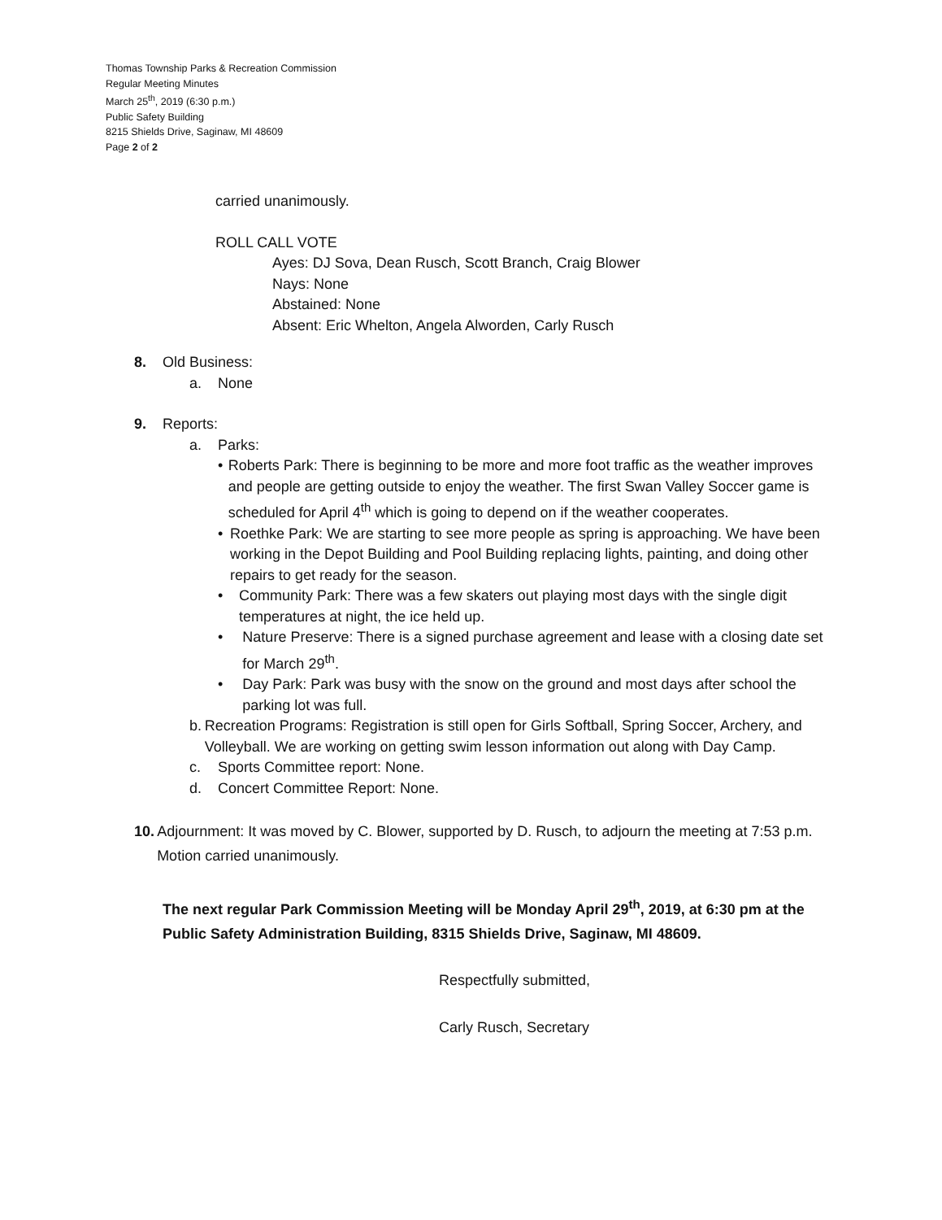Thomas Township Parks & Recreation Commission
Regular Meeting Minutes
March 25<sup>th</sup>, 2019 (6:30 p.m.)
Public Safety Building
8215 Shields Drive, Saginaw, MI 48609
Page 2 of 2
carried unanimously.
ROLL CALL VOTE
Ayes: DJ Sova, Dean Rusch, Scott Branch, Craig Blower
Nays: None
Abstained: None
Absent: Eric Whelton, Angela Alworden, Carly Rusch
8. Old Business:
a. None
9. Reports:
a. Parks:
• Roberts Park: There is beginning to be more and more foot traffic as the weather improves and people are getting outside to enjoy the weather. The first Swan Valley Soccer game is scheduled for April 4<sup>th</sup> which is going to depend on if the weather cooperates.
• Roethke Park: We are starting to see more people as spring is approaching. We have been working in the Depot Building and Pool Building replacing lights, painting, and doing other repairs to get ready for the season.
• Community Park: There was a few skaters out playing most days with the single digit temperatures at night, the ice held up.
• Nature Preserve: There is a signed purchase agreement and lease with a closing date set for March 29<sup>th</sup>.
• Day Park: Park was busy with the snow on the ground and most days after school the parking lot was full.
b. Recreation Programs: Registration is still open for Girls Softball, Spring Soccer, Archery, and Volleyball. We are working on getting swim lesson information out along with Day Camp.
c. Sports Committee report: None.
d. Concert Committee Report: None.
10. Adjournment: It was moved by C. Blower, supported by D. Rusch, to adjourn the meeting at 7:53 p.m. Motion carried unanimously.
The next regular Park Commission Meeting will be Monday April 29<sup>th</sup>, 2019, at 6:30 pm at the Public Safety Administration Building, 8315 Shields Drive, Saginaw, MI 48609.
Respectfully submitted,
Carly Rusch, Secretary